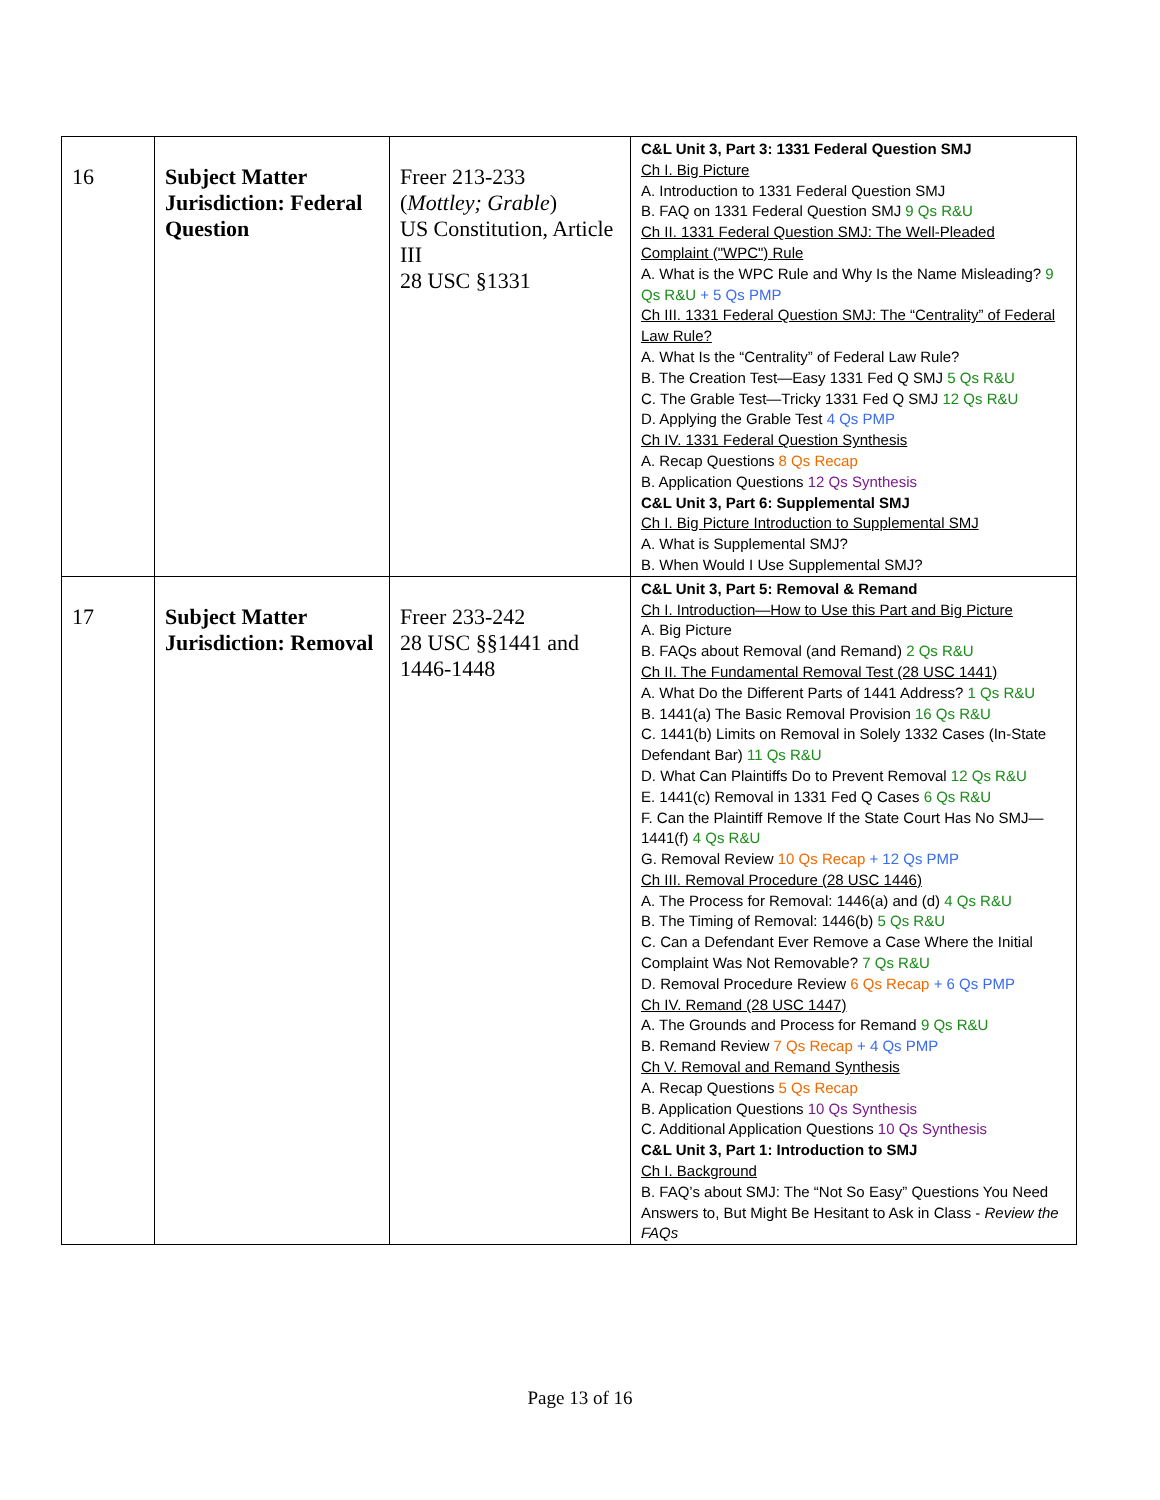| 16 | Subject Matter Jurisdiction: Federal Question | Freer 213-233 ( Mottley; Grable ) US Constitution, Article III 28 USC §1331 | C&L Unit 3, Part 3: 1331 Federal Question SMJ Ch I. Big Picture A. Introduction to 1331 Federal Question SMJ B. FAQ on 1331 Federal Question SMJ 9 Qs R&U Ch II. 1331 Federal Question SMJ: The Well-Pleaded Complaint ("WPC") Rule A. What is the WPC Rule and Why Is the Name Misleading? 9 Qs R&U + 5 Qs PMP Ch III. 1331 Federal Question SMJ: The “Centrality” of Federal Law Rule? A. What Is the “Centrality” of Federal Law Rule? B. The Creation Test—Easy 1331 Fed Q SMJ 5 Qs R&U C. The Grable Test—Tricky 1331 Fed Q SMJ 12 Qs R&U D. Applying the Grable Test 4 Qs PMP Ch IV. 1331 Federal Question Synthesis A. Recap Questions 8 Qs Recap B. Application Questions 12 Qs Synthesis C&L Unit 3, Part 6: Supplemental SMJ Ch I. Big Picture Introduction to Supplemental SMJ A. What is Supplemental SMJ? B. When Would I Use Supplemental SMJ? |
| 17 | Subject Matter Jurisdiction: Removal | Freer 233-242 28 USC §§1441 and 1446-1448 | C&L Unit 3, Part 5: Removal & Remand Ch I. Introduction—How to Use this Part and Big Picture A. Big Picture B. FAQs about Removal (and Remand) 2 Qs R&U Ch II. The Fundamental Removal Test (28 USC 1441) A. What Do the Different Parts of 1441 Address? 1 Qs R&U B. 1441(a) The Basic Removal Provision 16 Qs R&U C. 1441(b) Limits on Removal in Solely 1332 Cases (In-State Defendant Bar) 11 Qs R&U D. What Can Plaintiffs Do to Prevent Removal 12 Qs R&U E. 1441(c) Removal in 1331 Fed Q Cases 6 Qs R&U F. Can the Plaintiff Remove If the State Court Has No SMJ—1441(f) 4 Qs R&U G. Removal Review 10 Qs Recap + 12 Qs PMP Ch III. Removal Procedure (28 USC 1446) A. The Process for Removal: 1446(a) and (d) 4 Qs R&U B. The Timing of Removal: 1446(b) 5 Qs R&U C. Can a Defendant Ever Remove a Case Where the Initial Complaint Was Not Removable? 7 Qs R&U D. Removal Procedure Review 6 Qs Recap + 6 Qs PMP Ch IV. Remand (28 USC 1447) A. The Grounds and Process for Remand 9 Qs R&U B. Remand Review 7 Qs Recap + 4 Qs PMP Ch V. Removal and Remand Synthesis A. Recap Questions 5 Qs Recap B. Application Questions 10 Qs Synthesis C. Additional Application Questions 10 Qs Synthesis C&L Unit 3, Part 1: Introduction to SMJ Ch I. Background B. FAQ’s about SMJ: The “Not So Easy” Questions You Need Answers to, But Might Be Hesitant to Ask in Class - Review the FAQs |
Page 13 of 16